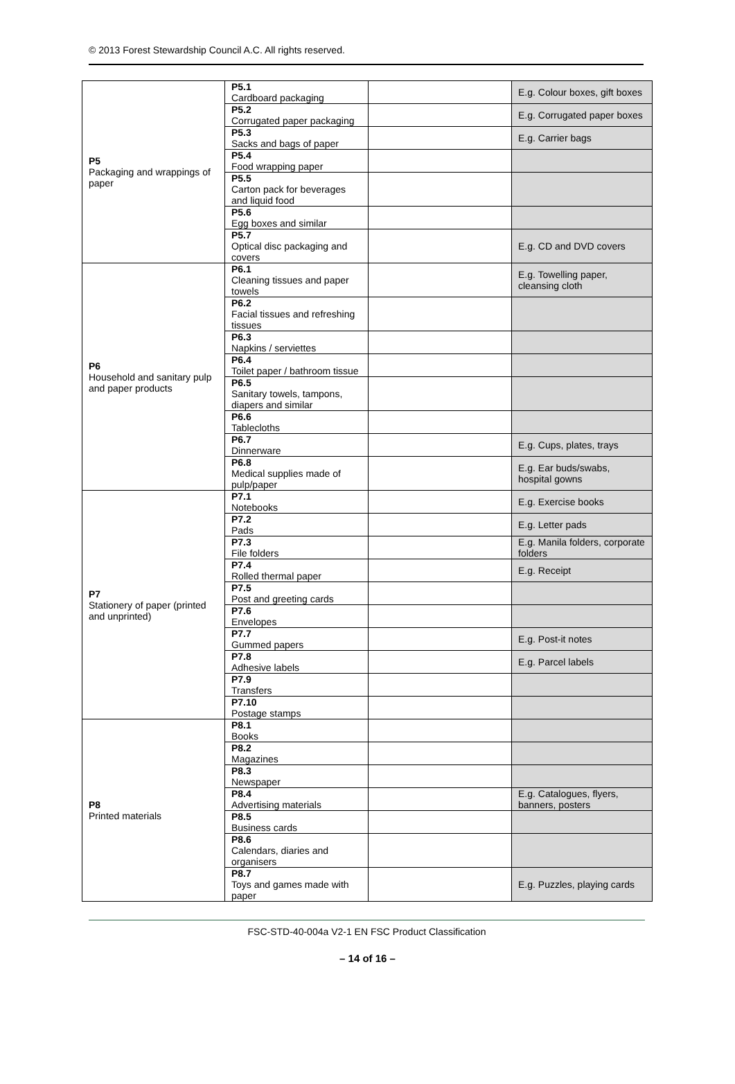© 2013 Forest Stewardship Council A.C. All rights reserved.
| P5 Packaging and wrappings of paper | P5.1 Cardboard packaging | | E.g. Colour boxes, gift boxes |
| | P5.2 Corrugated paper packaging | | E.g. Corrugated paper boxes |
| | P5.3 Sacks and bags of paper | | E.g. Carrier bags |
| | P5.4 Food wrapping paper | | |
| | P5.5 Carton pack for beverages and liquid food | | |
| | P5.6 Egg boxes and similar | | |
| | P5.7 Optical disc packaging and covers | | E.g. CD and DVD covers |
| P6 Household and sanitary pulp and paper products | P6.1 Cleaning tissues and paper towels | | E.g. Towelling paper, cleansing cloth |
| | P6.2 Facial tissues and refreshing tissues | | |
| | P6.3 Napkins / serviettes | | |
| | P6.4 Toilet paper / bathroom tissue | | |
| | P6.5 Sanitary towels, tampons, diapers and similar | | |
| | P6.6 Tablecloths | | |
| | P6.7 Dinnerware | | E.g. Cups, plates, trays |
| | P6.8 Medical supplies made of pulp/paper | | E.g. Ear buds/swabs, hospital gowns |
| P7 Stationery of paper (printed and unprinted) | P7.1 Notebooks | | E.g. Exercise books |
| | P7.2 Pads | | E.g. Letter pads |
| | P7.3 File folders | | E.g. Manila folders, corporate folders |
| | P7.4 Rolled thermal paper | | E.g. Receipt |
| | P7.5 Post and greeting cards | | |
| | P7.6 Envelopes | | |
| | P7.7 Gummed papers | | E.g. Post-it notes |
| | P7.8 Adhesive labels | | E.g. Parcel labels |
| | P7.9 Transfers | | |
| | P7.10 Postage stamps | | |
| P8 Printed materials | P8.1 Books | | |
| | P8.2 Magazines | | |
| | P8.3 Newspaper | | |
| | P8.4 Advertising materials | | E.g. Catalogues, flyers, banners, posters |
| | P8.5 Business cards | | |
| | P8.6 Calendars, diaries and organisers | | |
| | P8.7 Toys and games made with paper | | E.g. Puzzles, playing cards |
FSC-STD-40-004a V2-1 EN FSC Product Classification
– 14 of 16 –